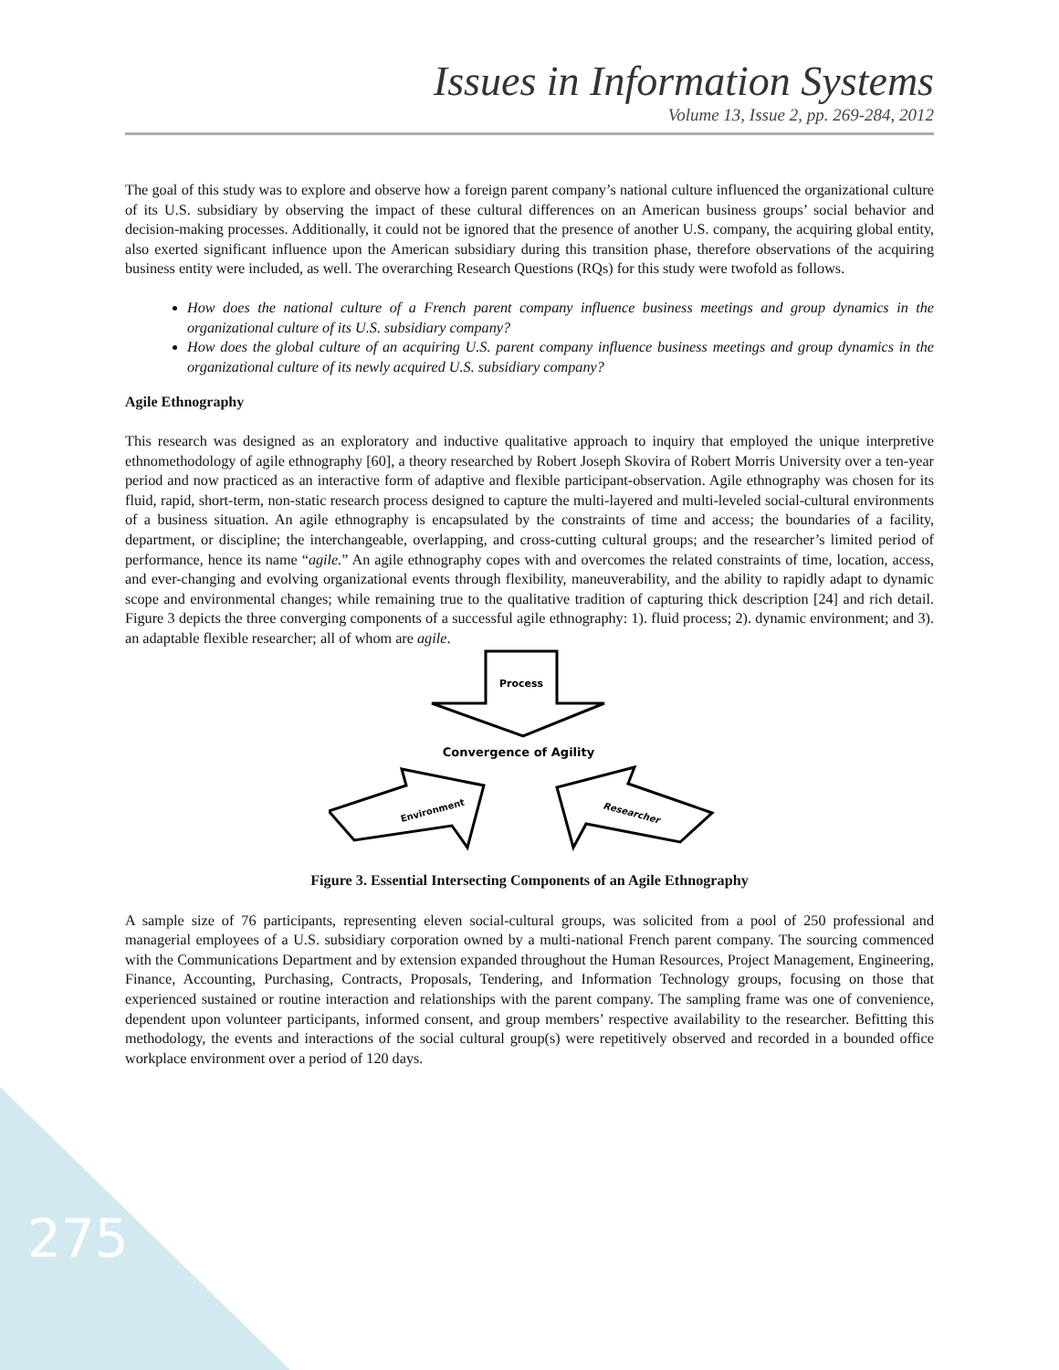Issues in Information Systems
Volume 13, Issue 2, pp. 269-284, 2012
The goal of this study was to explore and observe how a foreign parent company’s national culture influenced the organizational culture of its U.S. subsidiary by observing the impact of these cultural differences on an American business groups’ social behavior and decision-making processes. Additionally, it could not be ignored that the presence of another U.S. company, the acquiring global entity, also exerted significant influence upon the American subsidiary during this transition phase, therefore observations of the acquiring business entity were included, as well. The overarching Research Questions (RQs) for this study were twofold as follows.
How does the national culture of a French parent company influence business meetings and group dynamics in the organizational culture of its U.S. subsidiary company?
How does the global culture of an acquiring U.S. parent company influence business meetings and group dynamics in the organizational culture of its newly acquired U.S. subsidiary company?
Agile Ethnography
This research was designed as an exploratory and inductive qualitative approach to inquiry that employed the unique interpretive ethnomethodology of agile ethnography [60], a theory researched by Robert Joseph Skovira of Robert Morris University over a ten-year period and now practiced as an interactive form of adaptive and flexible participant-observation. Agile ethnography was chosen for its fluid, rapid, short-term, non-static research process designed to capture the multi-layered and multi-leveled social-cultural environments of a business situation. An agile ethnography is encapsulated by the constraints of time and access; the boundaries of a facility, department, or discipline; the interchangeable, overlapping, and cross-cutting cultural groups; and the researcher’s limited period of performance, hence its name “agile.” An agile ethnography copes with and overcomes the related constraints of time, location, access, and ever-changing and evolving organizational events through flexibility, maneuverability, and the ability to rapidly adapt to dynamic scope and environmental changes; while remaining true to the qualitative tradition of capturing thick description [24] and rich detail. Figure 3 depicts the three converging components of a successful agile ethnography: 1). fluid process; 2). dynamic environment; and 3). an adaptable flexible researcher; all of whom are agile.
Process
Convergence of Agility
Environment
Researcher
Figure 3. Essential Intersecting Components of an Agile Ethnography
A sample size of 76 participants, representing eleven social-cultural groups, was solicited from a pool of 250 professional and managerial employees of a U.S. subsidiary corporation owned by a multi-national French parent company. The sourcing commenced with the Communications Department and by extension expanded throughout the Human Resources, Project Management, Engineering, Finance, Accounting, Purchasing, Contracts, Proposals, Tendering, and Information Technology groups, focusing on those that experienced sustained or routine interaction and relationships with the parent company. The sampling frame was one of convenience, dependent upon volunteer participants, informed consent, and group members’ respective availability to the researcher. Befitting this methodology, the events and interactions of the social cultural group(s) were repetitively observed and recorded in a bounded office workplace environment over a period of 120 days.
275